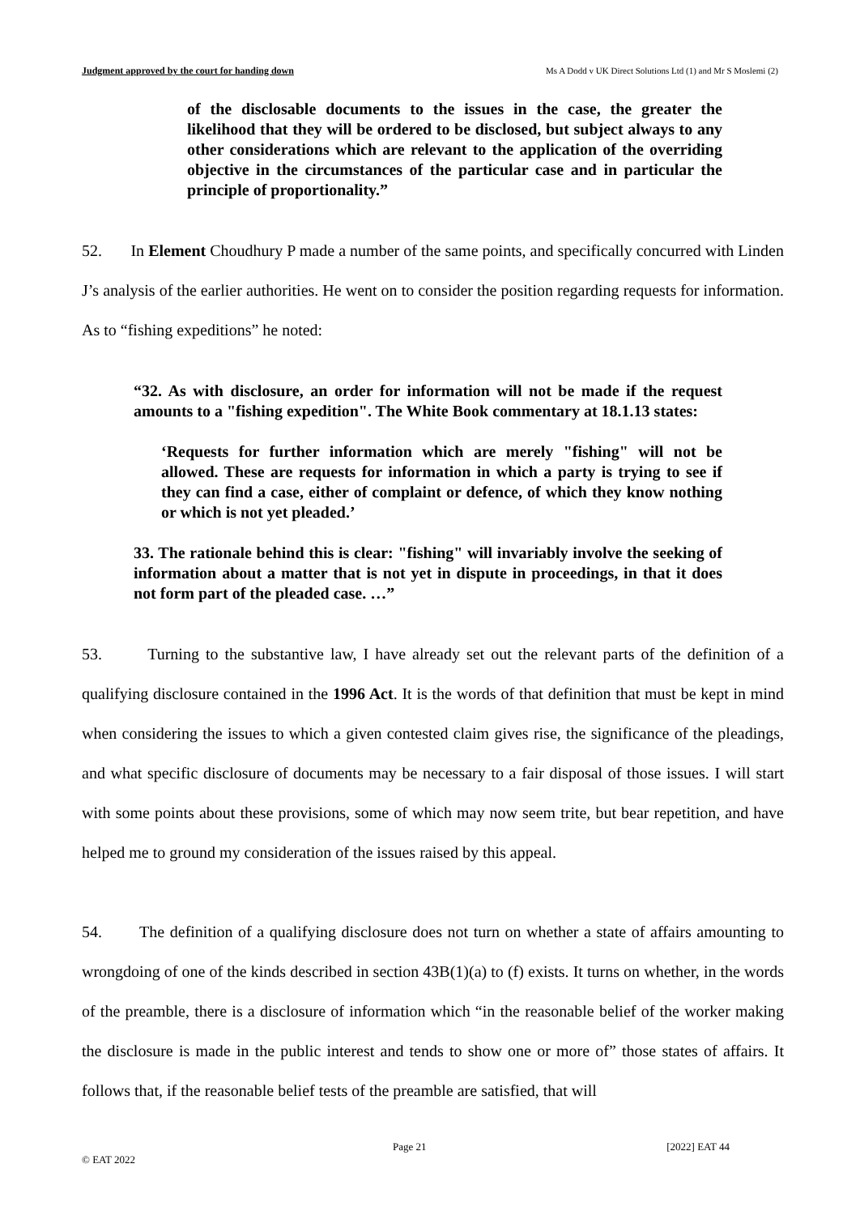Judgment approved by the court for handing down Ms A Dodd v UK Direct Solutions Ltd (1) and Mr S Moslemi (2)
of the disclosable documents to the issues in the case, the greater the likelihood that they will be ordered to be disclosed, but subject always to any other considerations which are relevant to the application of the overriding objective in the circumstances of the particular case and in particular the principle of proportionality.”
52. In Element Choudhury P made a number of the same points, and specifically concurred with Linden J’s analysis of the earlier authorities. He went on to consider the position regarding requests for information. As to “fishing expeditions” he noted:
“32. As with disclosure, an order for information will not be made if the request amounts to a "fishing expedition". The White Book commentary at 18.1.13 states:
‘Requests for further information which are merely "fishing" will not be allowed. These are requests for information in which a party is trying to see if they can find a case, either of complaint or defence, of which they know nothing or which is not yet pleaded.’
33. The rationale behind this is clear: "fishing" will invariably involve the seeking of information about a matter that is not yet in dispute in proceedings, in that it does not form part of the pleaded case. …”
53. Turning to the substantive law, I have already set out the relevant parts of the definition of a qualifying disclosure contained in the 1996 Act. It is the words of that definition that must be kept in mind when considering the issues to which a given contested claim gives rise, the significance of the pleadings, and what specific disclosure of documents may be necessary to a fair disposal of those issues. I will start with some points about these provisions, some of which may now seem trite, but bear repetition, and have helped me to ground my consideration of the issues raised by this appeal.
54. The definition of a qualifying disclosure does not turn on whether a state of affairs amounting to wrongdoing of one of the kinds described in section 43B(1)(a) to (f) exists. It turns on whether, in the words of the preamble, there is a disclosure of information which “in the reasonable belief of the worker making the disclosure is made in the public interest and tends to show one or more of” those states of affairs. It follows that, if the reasonable belief tests of the preamble are satisfied, that will
Page 21 [2022] EAT 44
© EAT 2022